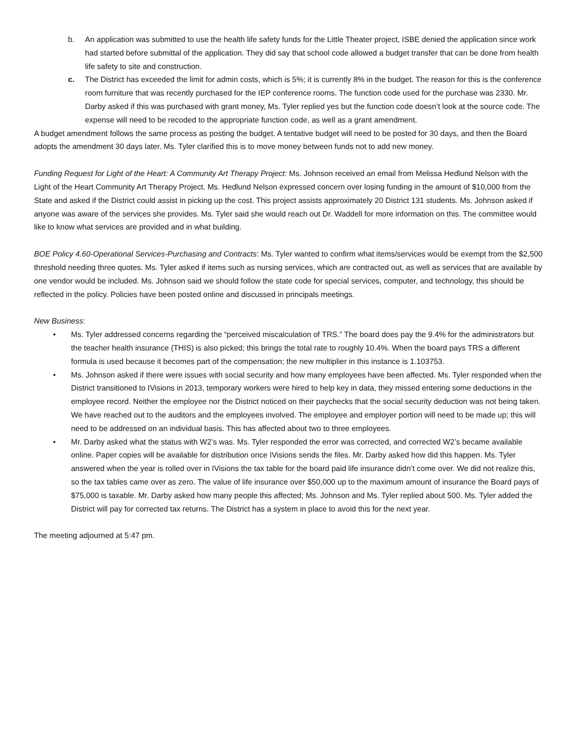b. An application was submitted to use the health life safety funds for the Little Theater project, ISBE denied the application since work had started before submittal of the application. They did say that school code allowed a budget transfer that can be done from health life safety to site and construction.
c. The District has exceeded the limit for admin costs, which is 5%; it is currently 8% in the budget. The reason for this is the conference room furniture that was recently purchased for the IEP conference rooms. The function code used for the purchase was 2330. Mr. Darby asked if this was purchased with grant money, Ms. Tyler replied yes but the function code doesn’t look at the source code. The expense will need to be recoded to the appropriate function code, as well as a grant amendment.
A budget amendment follows the same process as posting the budget. A tentative budget will need to be posted for 30 days, and then the Board adopts the amendment 30 days later. Ms. Tyler clarified this is to move money between funds not to add new money.
Funding Request for Light of the Heart: A Community Art Therapy Project: Ms. Johnson received an email from Melissa Hedlund Nelson with the Light of the Heart Community Art Therapy Project. Ms. Hedlund Nelson expressed concern over losing funding in the amount of $10,000 from the State and asked if the District could assist in picking up the cost. This project assists approximately 20 District 131 students. Ms. Johnson asked if anyone was aware of the services she provides. Ms. Tyler said she would reach out Dr. Waddell for more information on this. The committee would like to know what services are provided and in what building.
BOE Policy 4.60-Operational Services-Purchasing and Contracts: Ms. Tyler wanted to confirm what items/services would be exempt from the $2,500 threshold needing three quotes. Ms. Tyler asked if items such as nursing services, which are contracted out, as well as services that are available by one vendor would be included. Ms. Johnson said we should follow the state code for special services, computer, and technology, this should be reflected in the policy. Policies have been posted online and discussed in principals meetings.
New Business:
• Ms. Tyler addressed concerns regarding the “perceived miscalculation of TRS.” The board does pay the 9.4% for the administrators but the teacher health insurance (THIS) is also picked; this brings the total rate to roughly 10.4%. When the board pays TRS a different formula is used because it becomes part of the compensation; the new multiplier in this instance is 1.103753.
• Ms. Johnson asked if there were issues with social security and how many employees have been affected. Ms. Tyler responded when the District transitioned to IVisions in 2013, temporary workers were hired to help key in data, they missed entering some deductions in the employee record. Neither the employee nor the District noticed on their paychecks that the social security deduction was not being taken. We have reached out to the auditors and the employees involved. The employee and employer portion will need to be made up; this will need to be addressed on an individual basis. This has affected about two to three employees.
• Mr. Darby asked what the status with W2’s was. Ms. Tyler responded the error was corrected, and corrected W2’s became available online. Paper copies will be available for distribution once IVisions sends the files. Mr. Darby asked how did this happen. Ms. Tyler answered when the year is rolled over in IVisions the tax table for the board paid life insurance didn’t come over. We did not realize this, so the tax tables came over as zero. The value of life insurance over $50,000 up to the maximum amount of insurance the Board pays of $75,000 is taxable. Mr. Darby asked how many people this affected; Ms. Johnson and Ms. Tyler replied about 500. Ms. Tyler added the District will pay for corrected tax returns. The District has a system in place to avoid this for the next year.
The meeting adjourned at 5:47 pm.